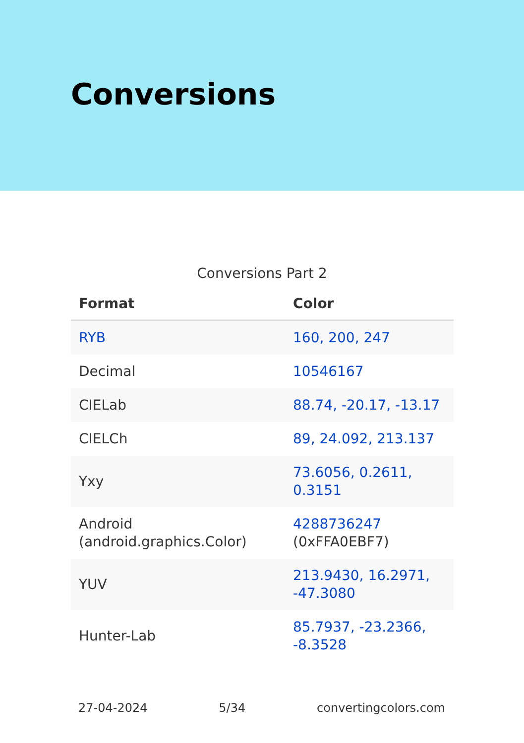Conversions
Conversions Part 2
| Format | Color |
| --- | --- |
| RYB | 160, 200, 247 |
| Decimal | 10546167 |
| CIELab | 88.74, -20.17, -13.17 |
| CIELCh | 89, 24.092, 213.137 |
| Yxy | 73.6056, 0.2611, 0.3151 |
| Android (android.graphics.Color) | 4288736247 (0xFFA0EBF7) |
| YUV | 213.9430, 16.2971, -47.3080 |
| Hunter-Lab | 85.7937, -23.2366, -8.3528 |
27-04-2024 5/34 convertingcolors.com